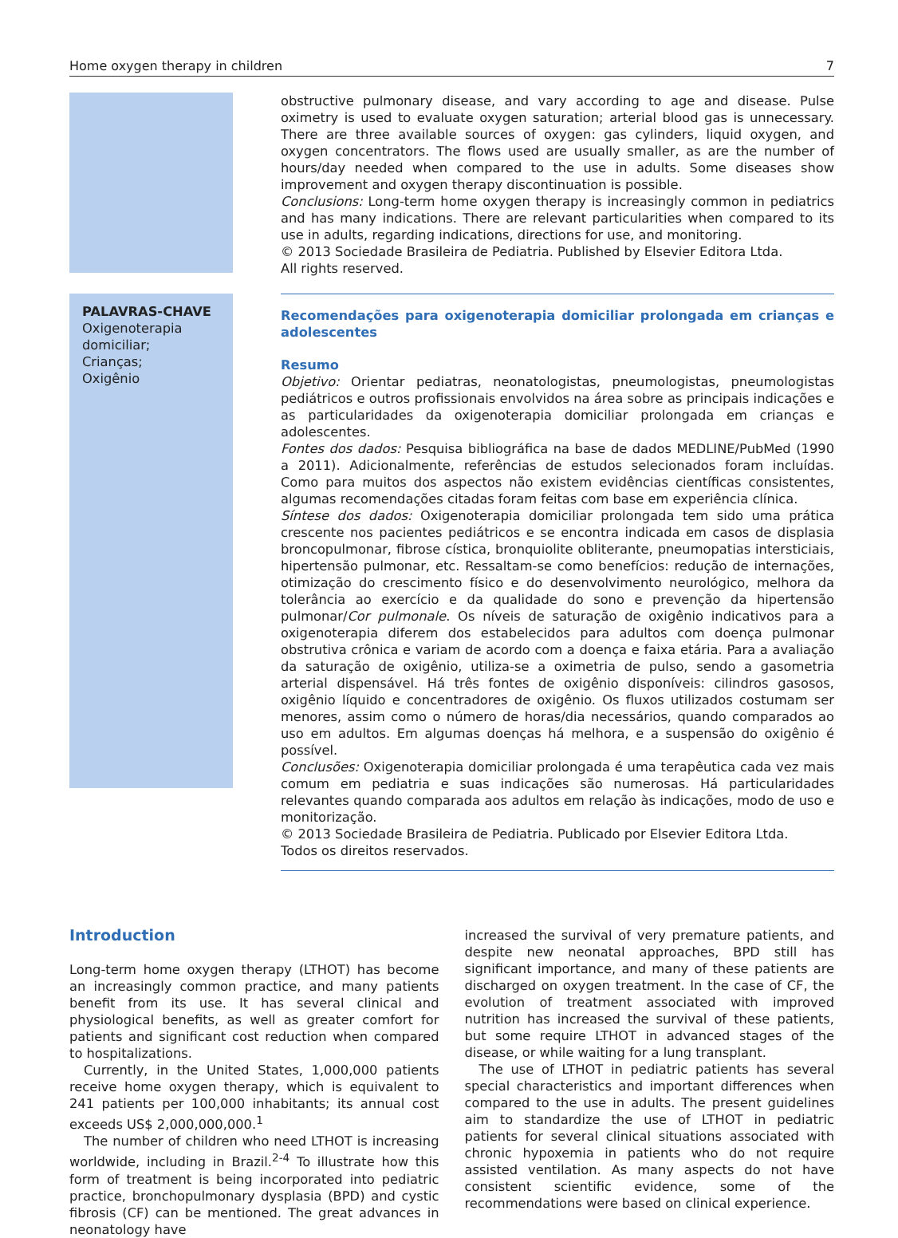Home oxygen therapy in children 7
obstructive pulmonary disease, and vary according to age and disease. Pulse oximetry is used to evaluate oxygen saturation; arterial blood gas is unnecessary. There are three available sources of oxygen: gas cylinders, liquid oxygen, and oxygen concentrators. The flows used are usually smaller, as are the number of hours/day needed when compared to the use in adults. Some diseases show improvement and oxygen therapy discontinuation is possible.
Conclusions: Long-term home oxygen therapy is increasingly common in pediatrics and has many indications. There are relevant particularities when compared to its use in adults, regarding indications, directions for use, and monitoring.
© 2013 Sociedade Brasileira de Pediatria. Published by Elsevier Editora Ltda.
All rights reserved.
PALAVRAS-CHAVE
Oxigenoterapia domiciliar;
Crianças;
Oxigênio
Recomendações para oxigenoterapia domiciliar prolongada em crianças e adolescentes
Resumo
Objetivo: Orientar pediatras, neonatologistas, pneumologistas, pneumologistas pediátricos e outros profissionais envolvidos na área sobre as principais indicações e as particularidades da oxigenoterapia domiciliar prolongada em crianças e adolescentes.
Fontes dos dados: Pesquisa bibliográfica na base de dados MEDLINE/PubMed (1990 a 2011). Adicionalmente, referências de estudos selecionados foram incluídas. Como para muitos dos aspectos não existem evidências científicas consistentes, algumas recomendações citadas foram feitas com base em experiência clínica.
Síntese dos dados: Oxigenoterapia domiciliar prolongada tem sido uma prática crescente nos pacientes pediátricos e se encontra indicada em casos de displasia broncopulmonar, fibrose cística, bronquiolite obliterante, pneumopatias intersticiais, hipertensão pulmonar, etc. Ressaltam-se como benefícios: redução de internações, otimização do crescimento físico e do desenvolvimento neurológico, melhora da tolerância ao exercício e da qualidade do sono e prevenção da hipertensão pulmonar/Cor pulmonale. Os níveis de saturação de oxigênio indicativos para a oxigenoterapia diferem dos estabelecidos para adultos com doença pulmonar obstrutiva crônica e variam de acordo com a doença e faixa etária. Para a avaliação da saturação de oxigênio, utiliza-se a oximetria de pulso, sendo a gasometria arterial dispensável. Há três fontes de oxigênio disponíveis: cilindros gasosos, oxigênio líquido e concentradores de oxigênio. Os fluxos utilizados costumam ser menores, assim como o número de horas/dia necessários, quando comparados ao uso em adultos. Em algumas doenças há melhora, e a suspensão do oxigênio é possível.
Conclusões: Oxigenoterapia domiciliar prolongada é uma terapêutica cada vez mais comum em pediatria e suas indicações são numerosas. Há particularidades relevantes quando comparada aos adultos em relação às indicações, modo de uso e monitorização.
© 2013 Sociedade Brasileira de Pediatria. Publicado por Elsevier Editora Ltda.
Todos os direitos reservados.
Introduction
Long-term home oxygen therapy (LTHOT) has become an increasingly common practice, and many patients benefit from its use. It has several clinical and physiological benefits, as well as greater comfort for patients and significant cost reduction when compared to hospitalizations.
Currently, in the United States, 1,000,000 patients receive home oxygen therapy, which is equivalent to 241 patients per 100,000 inhabitants; its annual cost exceeds US$ 2,000,000,000.<sup>1</sup>
The number of children who need LTHOT is increasing worldwide, including in Brazil.<sup>2-4</sup> To illustrate how this form of treatment is being incorporated into pediatric practice, bronchopulmonary dysplasia (BPD) and cystic fibrosis (CF) can be mentioned. The great advances in neonatology have
increased the survival of very premature patients, and despite new neonatal approaches, BPD still has significant importance, and many of these patients are discharged on oxygen treatment. In the case of CF, the evolution of treatment associated with improved nutrition has increased the survival of these patients, but some require LTHOT in advanced stages of the disease, or while waiting for a lung transplant.
The use of LTHOT in pediatric patients has several special characteristics and important differences when compared to the use in adults. The present guidelines aim to standardize the use of LTHOT in pediatric patients for several clinical situations associated with chronic hypoxemia in patients who do not require assisted ventilation. As many aspects do not have consistent scientific evidence, some of the recommendations were based on clinical experience.